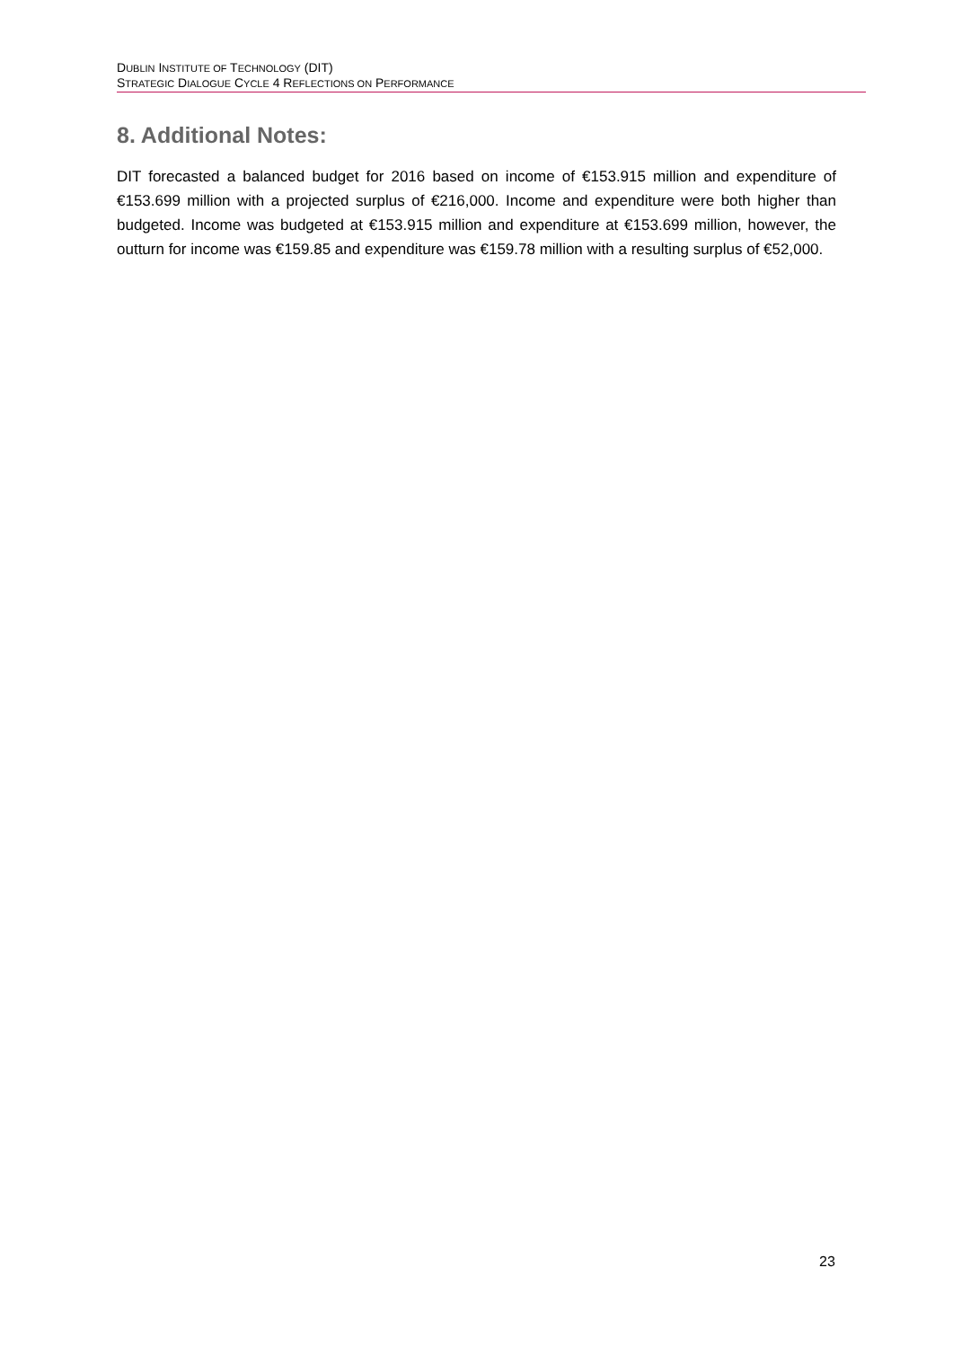DUBLIN INSTITUTE OF TECHNOLOGY (DIT)
STRATEGIC DIALOGUE CYCLE 4 REFLECTIONS ON PERFORMANCE
8. Additional Notes:
DIT forecasted a balanced budget for 2016 based on income of €153.915 million and expenditure of €153.699 million with a projected surplus of €216,000. Income and expenditure were both higher than budgeted. Income was budgeted at €153.915 million and expenditure at €153.699 million, however, the outturn for income was €159.85 and expenditure was €159.78 million with a resulting surplus of €52,000.
23